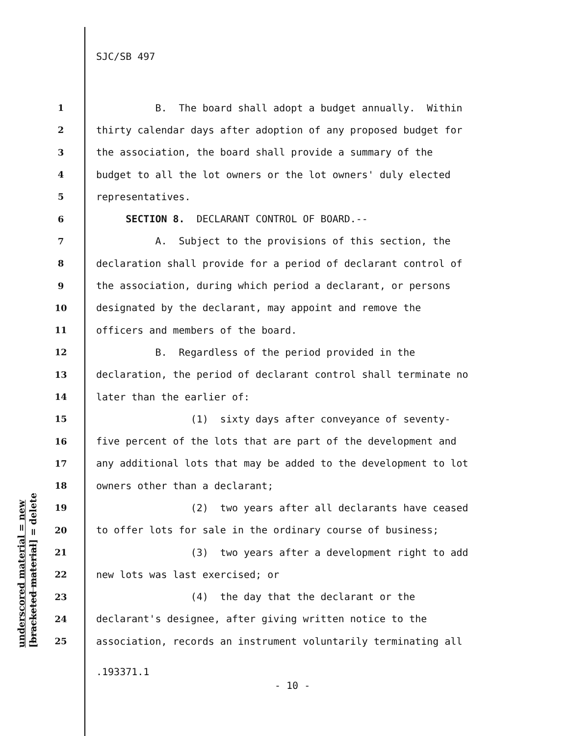SJC/SB 497
underscored material = new [bracketed material] = delete
1 B. The board shall adopt a budget annually. Within
2 thirty calendar days after adoption of any proposed budget for
3 the association, the board shall provide a summary of the
4 budget to all the lot owners or the lot owners' duly elected
5 representatives.
6 SECTION 8. DECLARANT CONTROL OF BOARD.--
7 A. Subject to the provisions of this section, the
8 declaration shall provide for a period of declarant control of
9 the association, during which period a declarant, or persons
10 designated by the declarant, may appoint and remove the
11 officers and members of the board.
12 B. Regardless of the period provided in the
13 declaration, the period of declarant control shall terminate no
14 later than the earlier of:
15 (1) sixty days after conveyance of seventy-
16 five percent of the lots that are part of the development and
17 any additional lots that may be added to the development to lot
18 owners other than a declarant;
19 (2) two years after all declarants have ceased
20 to offer lots for sale in the ordinary course of business;
21 (3) two years after a development right to add
22 new lots was last exercised; or
23 (4) the day that the declarant or the
24 declarant's designee, after giving written notice to the
25 association, records an instrument voluntarily terminating all
.193371.1
- 10 -